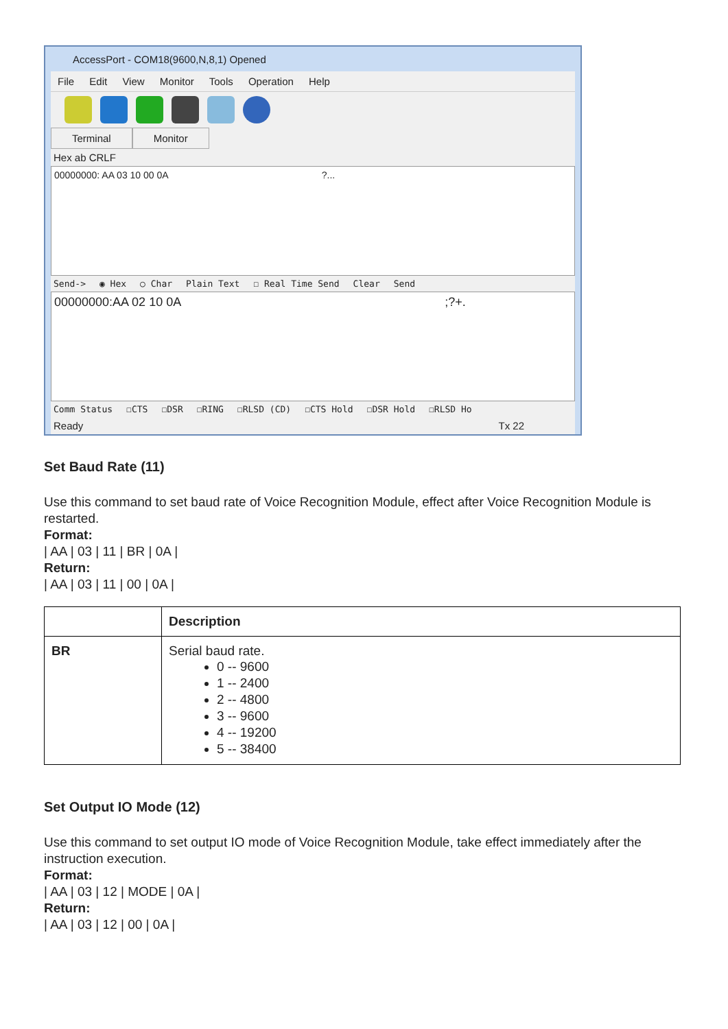AccessPort - COM18(9600,N,8,1) Opened
File Edit View Monitor Tools Operation Help
Terminal Monitor
Hex ab CRLF
00000000: AA 03 10 00 0A ?...
Send-> ◉ Hex ○ Char Plain Text ☐ Real Time Send Clear Send
00000000:AA 02 10 0A ;?+.
Comm Status ☐CTS ☐DSR ☐RING ☐RLSD (CD) ☐CTS Hold ☐DSR Hold ☐RLSD Ho
Ready Tx 22
Set Baud Rate (11)
Use this command to set baud rate of Voice Recognition Module, effect after Voice Recognition Module is restarted.
Format:
| AA | 03 | 11 | BR | 0A |
Return:
| AA | 03 | 11 | 00 | 0A |
| | Description |
| --- | --- |
| BR | Serial baud rate. 0 -- 9600 1 -- 2400 2 -- 4800 3 -- 9600 4 -- 19200 5 -- 38400 |
Set Output IO Mode (12)
Use this command to set output IO mode of Voice Recognition Module, take effect immediately after the instruction execution.
Format:
| AA | 03 | 12 | MODE | 0A |
Return:
| AA | 03 | 12 | 00 | 0A |